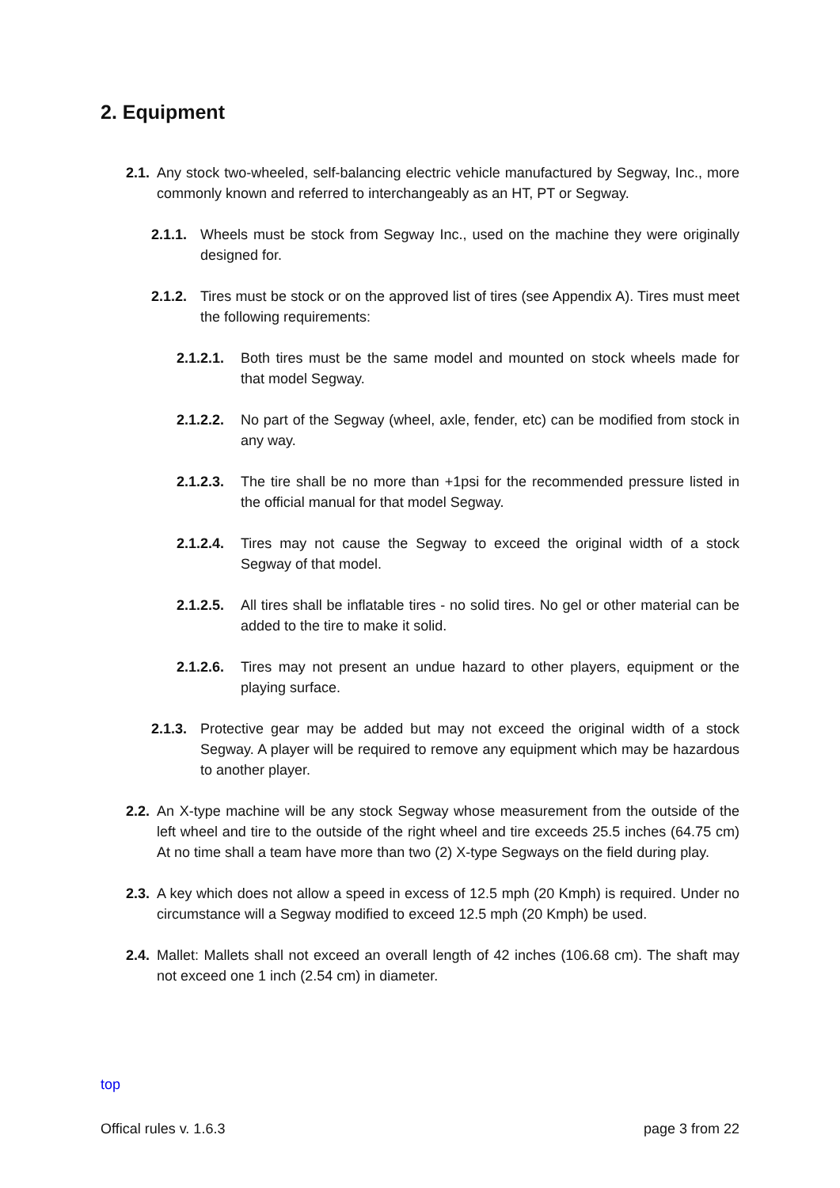2. Equipment
2.1. Any stock two-wheeled, self-balancing electric vehicle manufactured by Segway, Inc., more commonly known and referred to interchangeably as an HT, PT or Segway.
2.1.1. Wheels must be stock from Segway Inc., used on the machine they were originally designed for.
2.1.2. Tires must be stock or on the approved list of tires (see Appendix A). Tires must meet the following requirements:
2.1.2.1. Both tires must be the same model and mounted on stock wheels made for that model Segway.
2.1.2.2. No part of the Segway (wheel, axle, fender, etc) can be modified from stock in any way.
2.1.2.3. The tire shall be no more than +1psi for the recommended pressure listed in the official manual for that model Segway.
2.1.2.4. Tires may not cause the Segway to exceed the original width of a stock Segway of that model.
2.1.2.5. All tires shall be inflatable tires - no solid tires. No gel or other material can be added to the tire to make it solid.
2.1.2.6. Tires may not present an undue hazard to other players, equipment or the playing surface.
2.1.3. Protective gear may be added but may not exceed the original width of a stock Segway. A player will be required to remove any equipment which may be hazardous to another player.
2.2. An X-type machine will be any stock Segway whose measurement from the outside of the left wheel and tire to the outside of the right wheel and tire exceeds 25.5 inches (64.75 cm) At no time shall a team have more than two (2) X-type Segways on the field during play.
2.3. A key which does not allow a speed in excess of 12.5 mph (20 Kmph) is required. Under no circumstance will a Segway modified to exceed 12.5 mph (20 Kmph) be used.
2.4. Mallet: Mallets shall not exceed an overall length of 42 inches (106.68 cm). The shaft may not exceed one 1 inch (2.54 cm) in diameter.
top
Offical rules v. 1.6.3 page 3 from 22